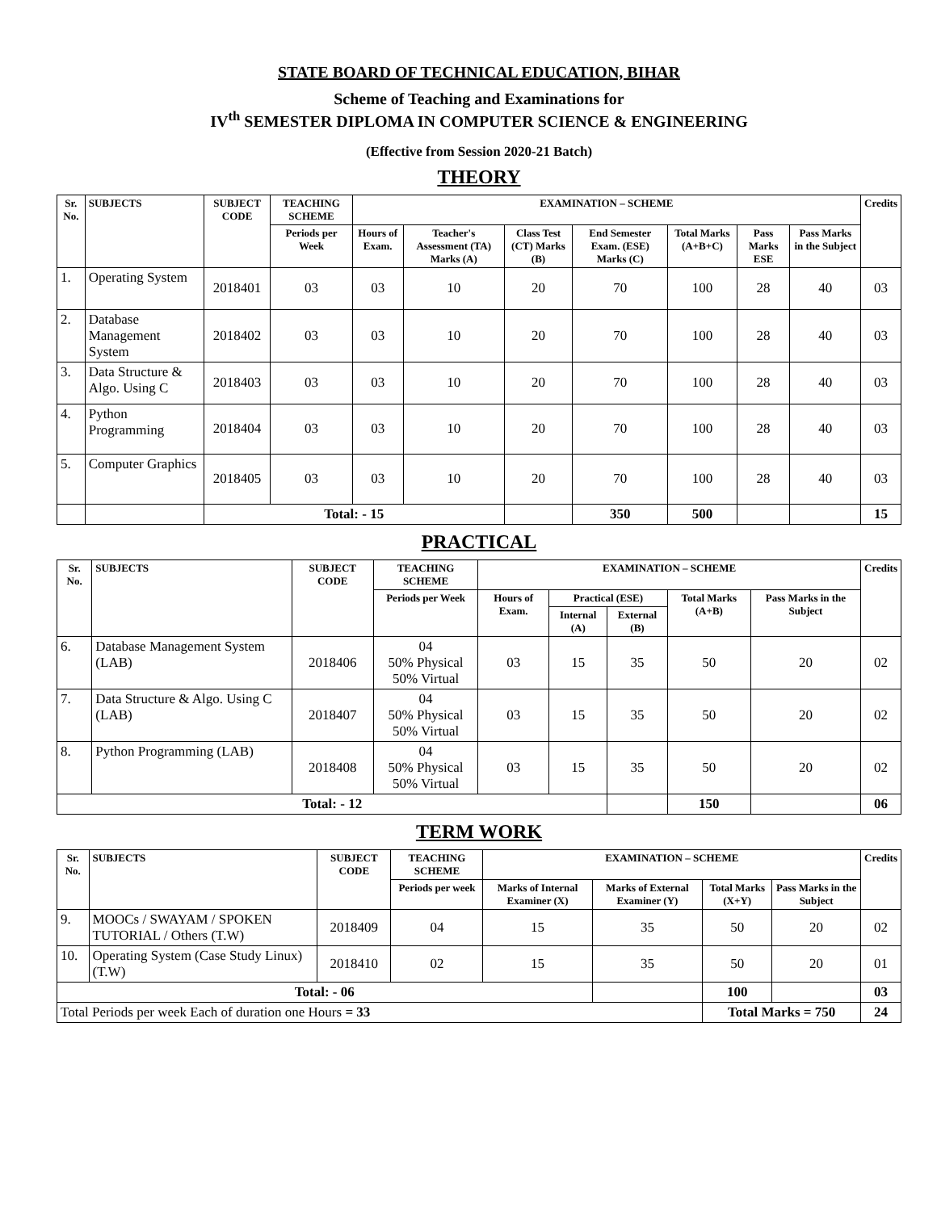STATE BOARD OF TECHNICAL EDUCATION, BIHAR
Scheme of Teaching and Examinations for
IV<sup>th</sup> SEMESTER DIPLOMA IN COMPUTER SCIENCE & ENGINEERING
(Effective from Session 2020-21 Batch)
THEORY
| Sr. No. | SUBJECTS | SUBJECT CODE | TEACHING SCHEME | EXAMINATION – SCHEME | | | | | | | Credits |
| --- | --- | --- | --- | --- | --- | --- | --- | --- | --- | --- | --- |
| | | | Periods per Week | Hours of Exam. | Teacher's Assessment (TA) Marks (A) | Class Test (CT) Marks (B) | End Semester Exam. (ESE) Marks (C) | Total Marks (A+B+C) | Pass Marks ESE | Pass Marks in the Subject | |
| 1. | Operating System | 2018401 | 03 | 03 | 10 | 20 | 70 | 100 | 28 | 40 | 03 |
| 2. | Database Management System | 2018402 | 03 | 03 | 10 | 20 | 70 | 100 | 28 | 40 | 03 |
| 3. | Data Structure & Algo. Using C | 2018403 | 03 | 03 | 10 | 20 | 70 | 100 | 28 | 40 | 03 |
| 4. | Python Programming | 2018404 | 03 | 03 | 10 | 20 | 70 | 100 | 28 | 40 | 03 |
| 5. | Computer Graphics | 2018405 | 03 | 03 | 10 | 20 | 70 | 100 | 28 | 40 | 03 |
| | | Total: - 15 | | | | | 350 | 500 | | | 15 |
PRACTICAL
| Sr. No. | SUBJECTS | SUBJECT CODE | TEACHING SCHEME | EXAMINATION – SCHEME | | | | | Credits |
| --- | --- | --- | --- | --- | --- | --- | --- | --- | --- |
| | | | Periods per Week | Hours of Exam. | Practical (ESE) | | Total Marks (A+B) | Pass Marks in the Subject | |
| | | | | | Internal (A) | External (B) | | | |
| 6. | Database Management System (LAB) | 2018406 | 04 50% Physical 50% Virtual | 03 | 15 | 35 | 50 | 20 | 02 |
| 7. | Data Structure & Algo. Using C (LAB) | 2018407 | 04 50% Physical 50% Virtual | 03 | 15 | 35 | 50 | 20 | 02 |
| 8. | Python Programming (LAB) | 2018408 | 04 50% Physical 50% Virtual | 03 | 15 | 35 | 50 | 20 | 02 |
| Total: - 12 | | | | | | | 150 | | 06 |
TERM WORK
| Sr. No. | SUBJECTS | SUBJECT CODE | TEACHING SCHEME | EXAMINATION – SCHEME | | | | Credits |
| --- | --- | --- | --- | --- | --- | --- | --- | --- |
| | | | Periods per week | Marks of Internal Examiner (X) | Marks of External Examiner (Y) | Total Marks (X+Y) | Pass Marks in the Subject | |
| 9. | MOOCs / SWAYAM / SPOKEN TUTORIAL / Others (T.W) | 2018409 | 04 | 15 | 35 | 50 | 20 | 02 |
| 10. | Operating System (Case Study Linux) (T.W) | 2018410 | 02 | 15 | 35 | 50 | 20 | 01 |
| Total: - 06 | | | | | | 100 | | 03 |
| Total Periods per week Each of duration one Hours = 33 | | | | | | Total Marks = 750 | | 24 |